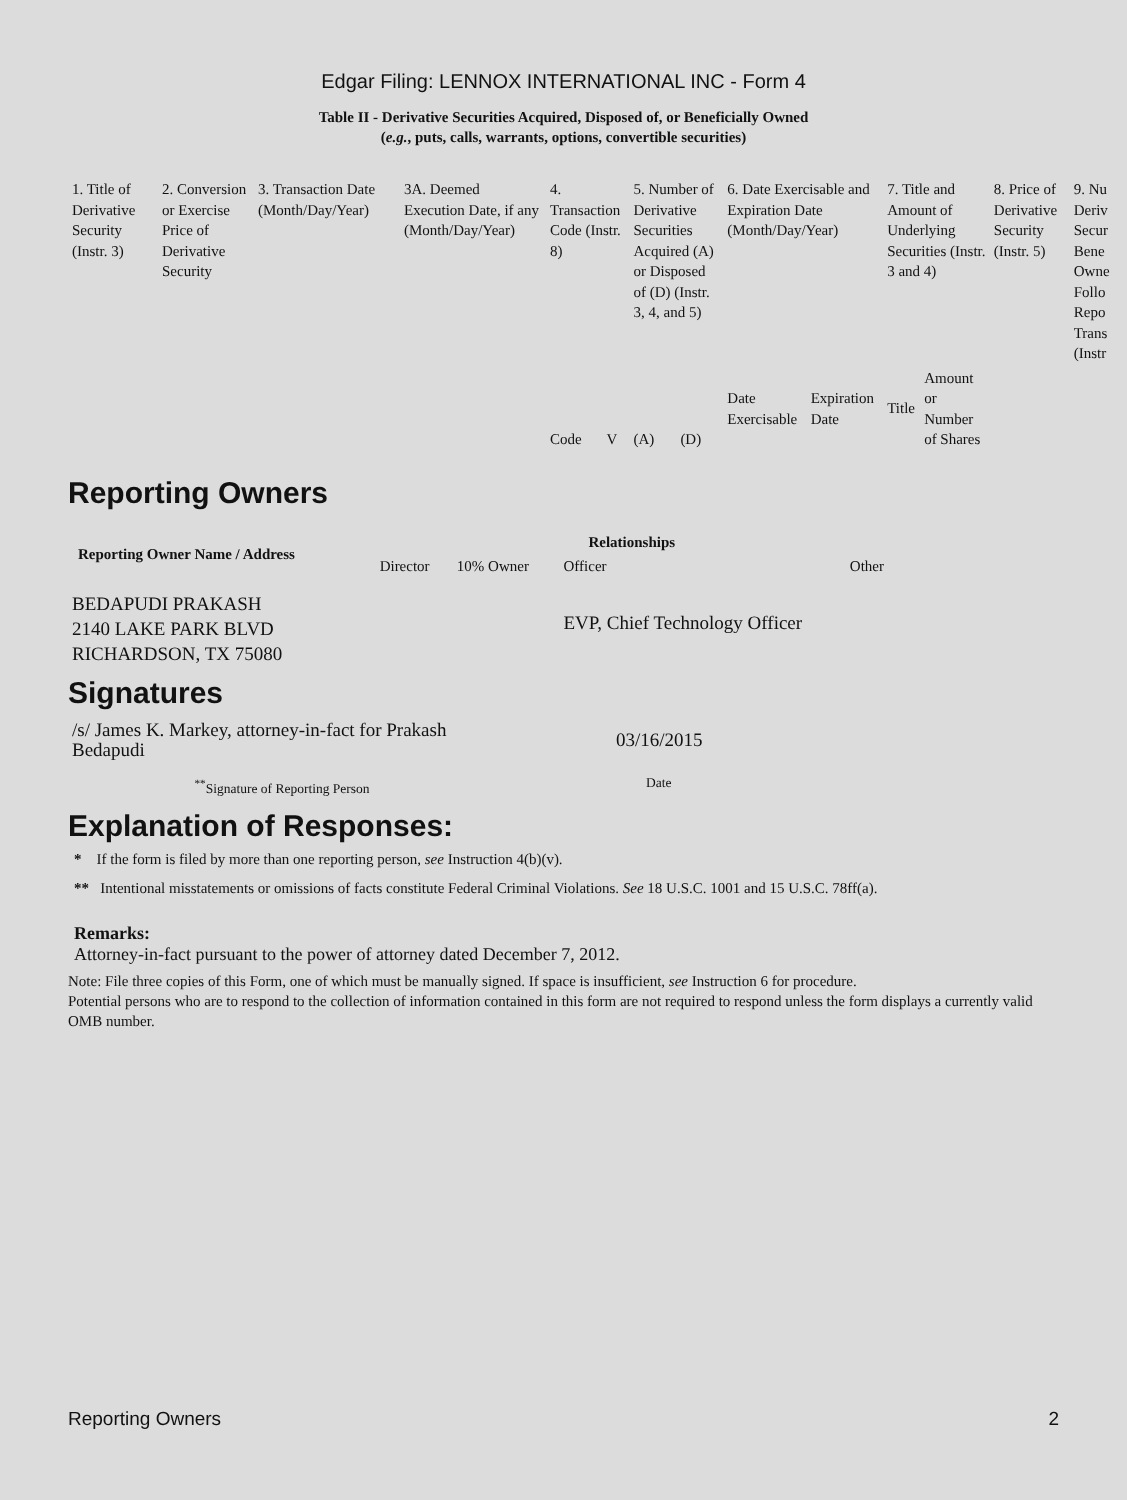Edgar Filing: LENNOX INTERNATIONAL INC - Form 4
Table II - Derivative Securities Acquired, Disposed of, or Beneficially Owned
(e.g., puts, calls, warrants, options, convertible securities)
| 1. Title of Derivative Security (Instr. 3) | 2. Conversion or Exercise Price of Derivative Security | 3. Transaction Date (Month/Day/Year) | 3A. Deemed Execution Date, if any (Month/Day/Year) | 4. Transaction Code (Instr. 8) | | 5. Number of Derivative Securities Acquired (A) or Disposed of (D) (Instr. 3, 4, and 5) | | 6. Date Exercisable and Expiration Date (Month/Day/Year) | | 7. Title and Amount of Underlying Securities (Instr. 3 and 4) | | 8. Price of Derivative Security (Instr. 5) | 9. Nu Deriv Secur Bene Owne Follo Repo Trans (Instr |
| | | | | Code | V | (A) | (D) | Date Exercisable | Expiration Date | Title | Amount or Number of Shares | | |
Reporting Owners
| Reporting Owner Name / Address | Relationships | | | |
| --- | --- | --- | --- | --- |
| | Director | 10% Owner | Officer | Other |
| BEDAPUDI PRAKASH 2140 LAKE PARK BLVD RICHARDSON, TX 75080 | | | EVP, Chief Technology Officer | |
Signatures
| /s/ James K. Markey, attorney-in-fact for Prakash Bedapudi | 03/16/2015 |
| <sup>**</sup> Signature of Reporting Person | Date |
Explanation of Responses:
* If the form is filed by more than one reporting person, see Instruction 4(b)(v).
** Intentional misstatements or omissions of facts constitute Federal Criminal Violations. See 18 U.S.C. 1001 and 15 U.S.C. 78ff(a).
Remarks:
Attorney-in-fact pursuant to the power of attorney dated December 7, 2012.
Note: File three copies of this Form, one of which must be manually signed. If space is insufficient, see Instruction 6 for procedure.
Potential persons who are to respond to the collection of information contained in this form are not required to respond unless the form displays a currently valid OMB number.
Reporting Owners 2